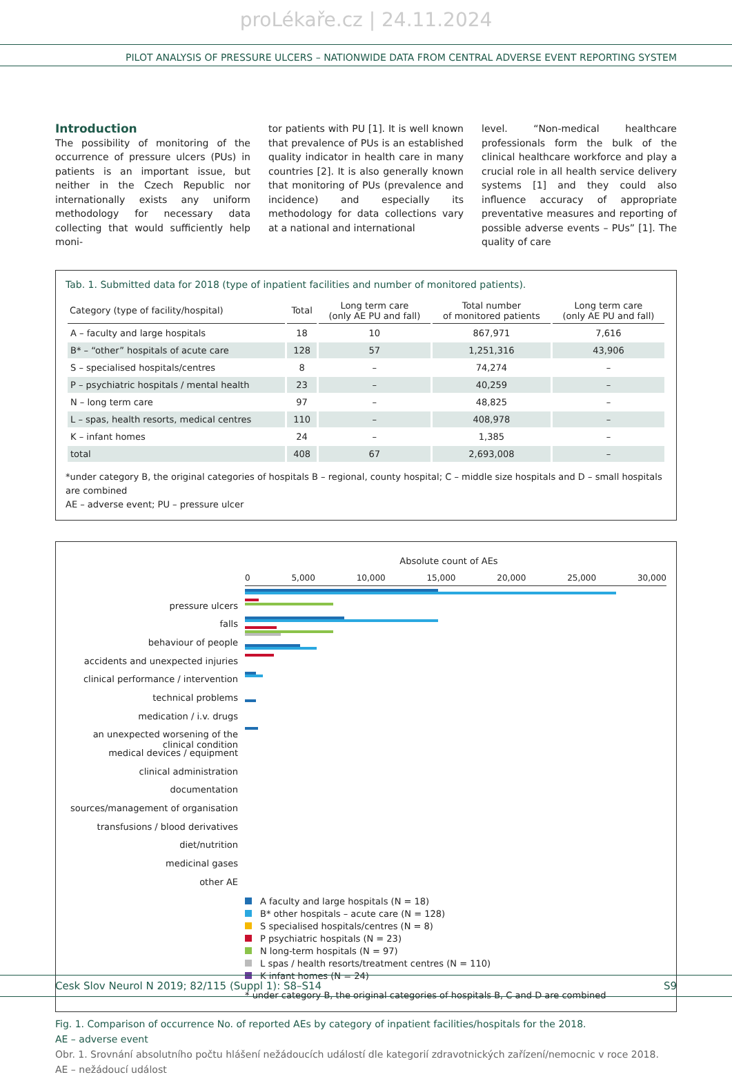proLékaře.cz | 24.11.2024
PILOT ANALYSIS OF PRESSURE ULCERS – NATIONWIDE DATA FROM CENTRAL ADVERSE EVENT REPORTING SYSTEM
Introduction
The possibility of monitoring of the occurrence of pressure ulcers (PUs) in patients is an important issue, but neither in the Czech Republic nor internationally exists any uniform methodology for necessary data collecting that would sufficiently help moni-
tor patients with PU [1]. It is well known that prevalence of PUs is an established quality indicator in health care in many countries [2]. It is also generally known that monitoring of PUs (prevalence and incidence) and especially its methodology for data collections vary at a national and international
level. “Non-medical healthcare professionals form the bulk of the clinical healthcare workforce and play a crucial role in all health service delivery systems [1] and they could also influence accuracy of appropriate preventative measures and reporting of possible adverse events – PUs” [1]. The quality of care
Tab. 1. Submitted data for 2018 (type of inpatient facilities and number of monitored patients).
| Category (type of facility/hospital) | Total | Long term care (only AE PU and fall) | Total number of monitored patients | Long term care (only AE PU and fall) |
| --- | --- | --- | --- | --- |
| A – faculty and large hospitals | 18 | 10 | 867,971 | 7,616 |
| B* – “other” hospitals of acute care | 128 | 57 | 1,251,316 | 43,906 |
| S – specialised hospitals/centres | 8 | – | 74,274 | – |
| P – psychiatric hospitals / mental health | 23 | – | 40,259 | – |
| N – long term care | 97 | – | 48,825 | – |
| L – spas, health resorts, medical centres | 110 | – | 408,978 | – |
| K – infant homes | 24 | – | 1,385 | – |
| total | 408 | 67 | 2,693,008 | – |
*under category B, the original categories of hospitals B – regional, county hospital; C – middle size hospitals and D – small hospitals are combined
AE – adverse event; PU – pressure ulcer
Absolute count of AEs
pressure ulcers
falls
behaviour of people
accidents and unexpected injuries
clinical performance / intervention
technical problems
medication / i.v. drugs
an unexpected worsening of the clinical condition
medical devices / equipment
clinical administration
documentation
sources/management of organisation
transfusions / blood derivatives
diet/nutrition
medicinal gases
other AE
0 5,000 10,000 15,000 20,000 25,000 30,000
A faculty and large hospitals (N = 18)
B* other hospitals – acute care (N = 128)
S specialised hospitals/centres (N = 8)
P psychiatric hospitals (N = 23)
N long-term hospitals (N = 97)
L spas / health resorts/treatment centres (N = 110)
K infant homes (N = 24)
* under category B, the original categories of hospitals B, C and D are combined
Fig. 1. Comparison of occurrence No. of reported AEs by category of inpatient facilities/hospitals for the 2018.
AE – adverse event
Obr. 1. Srovnání absolutního počtu hlášení nežádoucích událostí dle kategorií zdravotnických zařízení/nemocnic v roce 2018.
AE – nežádoucí událost
Cesk Slov Neurol N 2019; 82/115 (Suppl 1): S8–S14 S9